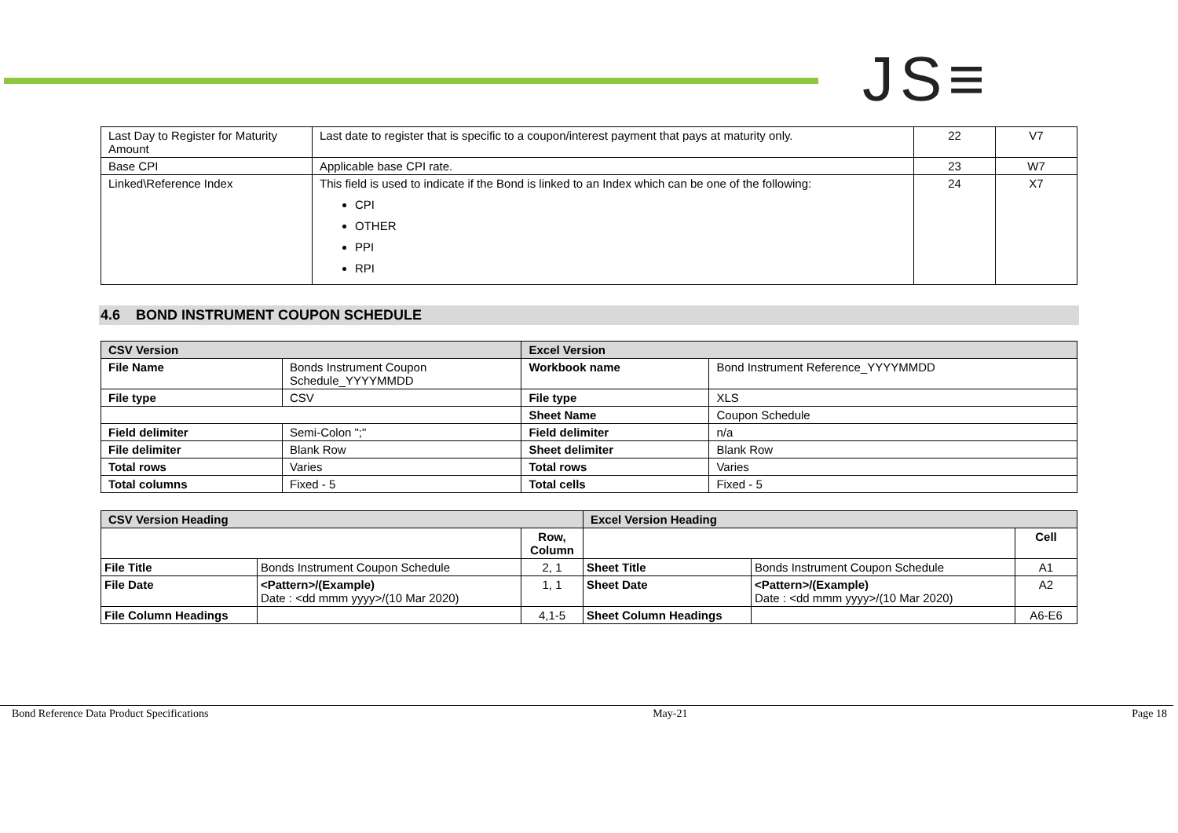JS≡
| Last Day to Register for Maturity Amount | Last date to register that is specific to a coupon/interest payment that pays at maturity only. | 22 | V7 |
| Base CPI | Applicable base CPI rate. | 23 | W7 |
| Linked\Reference Index | This field is used to indicate if the Bond is linked to an Index which can be one of the following: CPI OTHER PPI RPI | 24 | X7 |
4.6 BOND INSTRUMENT COUPON SCHEDULE
| CSV Version | | Excel Version | |
| --- | --- | --- | --- |
| File Name | Bonds Instrument Coupon Schedule_YYYYMMDD | Workbook name | Bond Instrument Reference_YYYYMMDD |
| File type | CSV | File type | XLS |
| | | Sheet Name | Coupon Schedule |
| Field delimiter | Semi-Colon ";" | Field delimiter | n/a |
| File delimiter | Blank Row | Sheet delimiter | Blank Row |
| Total rows | Varies | Total rows | Varies |
| Total columns | Fixed - 5 | Total cells | Fixed - 5 |
| CSV Version Heading | | | Excel Version Heading | | |
| --- | --- | --- | --- | --- | --- |
| | | Row, Column | | | Cell |
| File Title | Bonds Instrument Coupon Schedule | 2, 1 | Sheet Title | Bonds Instrument Coupon Schedule | A1 |
| File Date | <Pattern>/(Example) Date : <dd mmm yyyy>/(10 Mar 2020) | 1, 1 | Sheet Date | <Pattern>/(Example) Date : <dd mmm yyyy>/(10 Mar 2020) | A2 |
| File Column Headings | | 4,1-5 | Sheet Column Headings | | A6-E6 |
Bond Reference Data Product Specifications May-21 Page 18